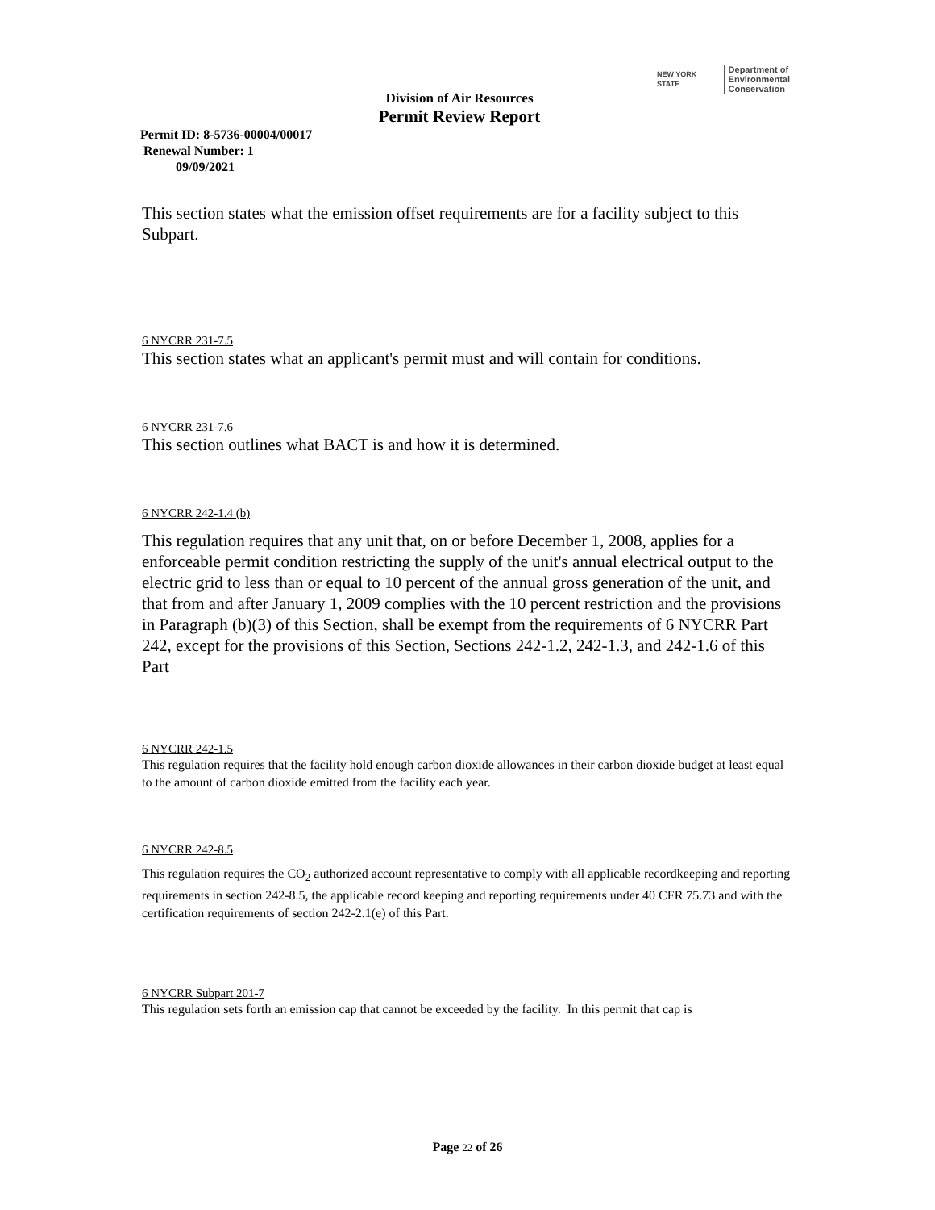NEW YORK STATE Department of
Environmental
Conservation
Division of Air Resources
Permit Review Report
Permit ID: 8-5736-00004/00017
Renewal Number: 1
09/09/2021
This section states what the emission offset requirements are for a facility subject to this Subpart.
6 NYCRR 231-7.5
This section states what an applicant's permit must and will contain for conditions.
6 NYCRR 231-7.6
This section outlines what BACT is and how it is determined.
6 NYCRR 242-1.4 (b)
This regulation requires that any unit that, on or before December 1, 2008, applies for a enforceable permit condition restricting the supply of the unit's annual electrical output to the electric grid to less than or equal to 10 percent of the annual gross generation of the unit, and that from and after January 1, 2009 complies with the 10 percent restriction and the provisions in Paragraph (b)(3) of this Section, shall be exempt from the requirements of 6 NYCRR Part 242, except for the provisions of this Section, Sections 242-1.2, 242-1.3, and 242-1.6 of this Part
6 NYCRR 242-1.5
This regulation requires that the facility hold enough carbon dioxide allowances in their carbon dioxide budget at least equal to the amount of carbon dioxide emitted from the facility each year.
6 NYCRR 242-8.5
This regulation requires the CO<sub>2</sub> authorized account representative to comply with all applicable recordkeeping and reporting requirements in section 242-8.5, the applicable record keeping and reporting requirements under 40 CFR 75.73 and with the certification requirements of section 242-2.1(e) of this Part.
6 NYCRR Subpart 201-7
This regulation sets forth an emission cap that cannot be exceeded by the facility. In this permit that cap is
Page 22 of 26